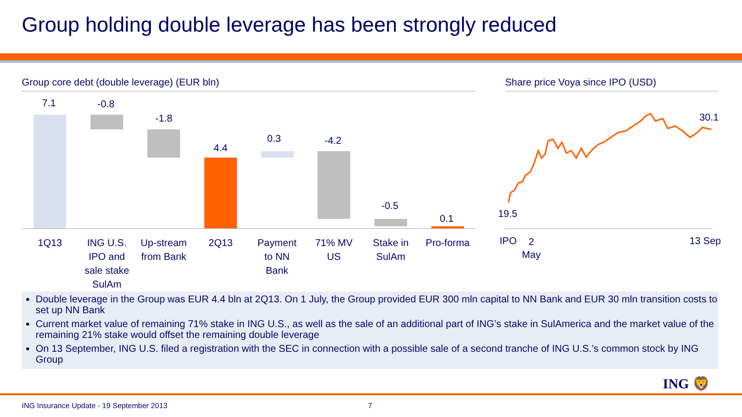Group holding double leverage has been strongly reduced
Group core debt (double leverage) (EUR bln)
Share price Voya since IPO (USD)
7.1 -0.8
-1.8
4.4
0.3 -4.2
-0.5
0.1
1Q13
ING U.S. IPO and sale stake SulAm
Up-stream from Bank
2Q13
Payment to NN Bank
71% MV US
Stake in SulAm
Pro-forma
19.5
30.1
IPO
2 May
13 Sep
Double leverage in the Group was EUR 4.4 bln at 2Q13. On 1 July, the Group provided EUR 300 mln capital to NN Bank and EUR 30 mln transition costs to set up NN Bank
Current market value of remaining 71% stake in ING U.S., as well as the sale of an additional part of ING’s stake in SulAmerica and the market value of the remaining 21% stake would offset the remaining double leverage
On 13 September, ING U.S. filed a registration with the SEC in connection with a possible sale of a second tranche of ING U.S.’s common stock by ING Group
ING 🦁
ING Insurance Update - 19 September 2013
7